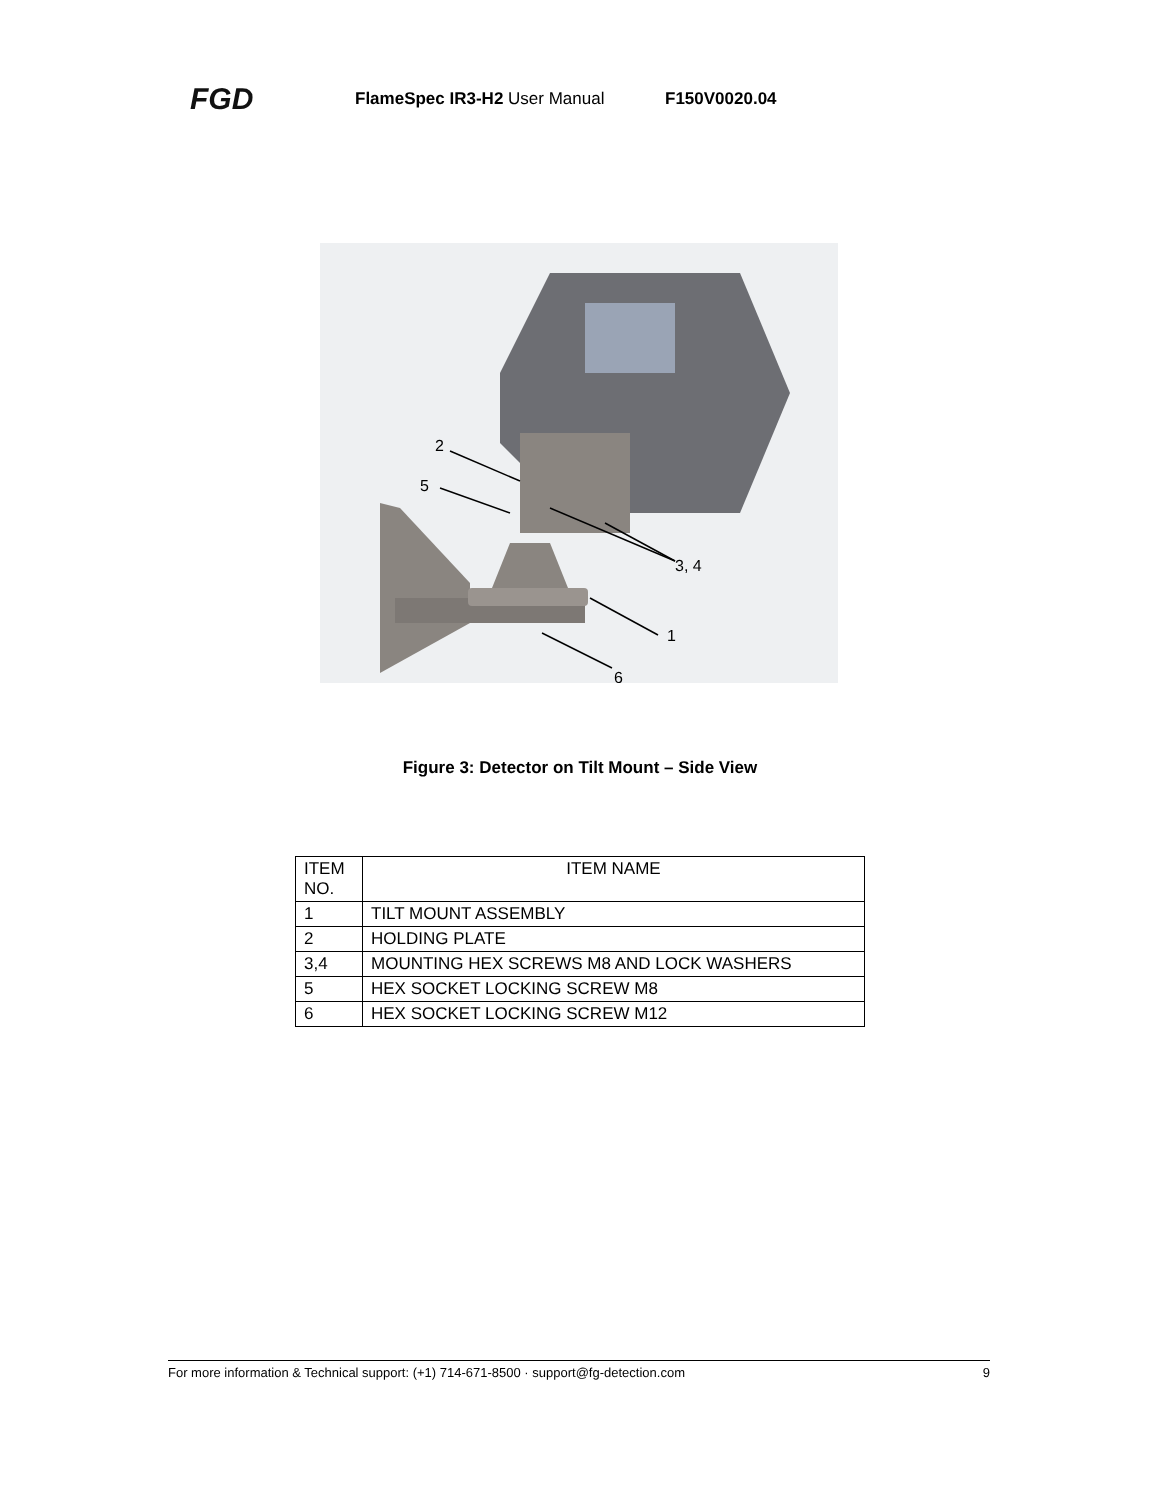FGD FlameSpec IR3-H2 User Manual F150V0020.04
2
5
3, 4
1
6
Figure 3: Detector on Tilt Mount – Side View
| ITEM NO. | ITEM NAME |
| --- | --- |
| 1 | TILT MOUNT ASSEMBLY |
| 2 | HOLDING PLATE |
| 3,4 | MOUNTING HEX SCREWS M8 AND LOCK WASHERS |
| 5 | HEX SOCKET LOCKING SCREW M8 |
| 6 | HEX SOCKET LOCKING SCREW M12 |
For more information & Technical support: (+1) 714-671-8500 · support@fg-detection.com 9